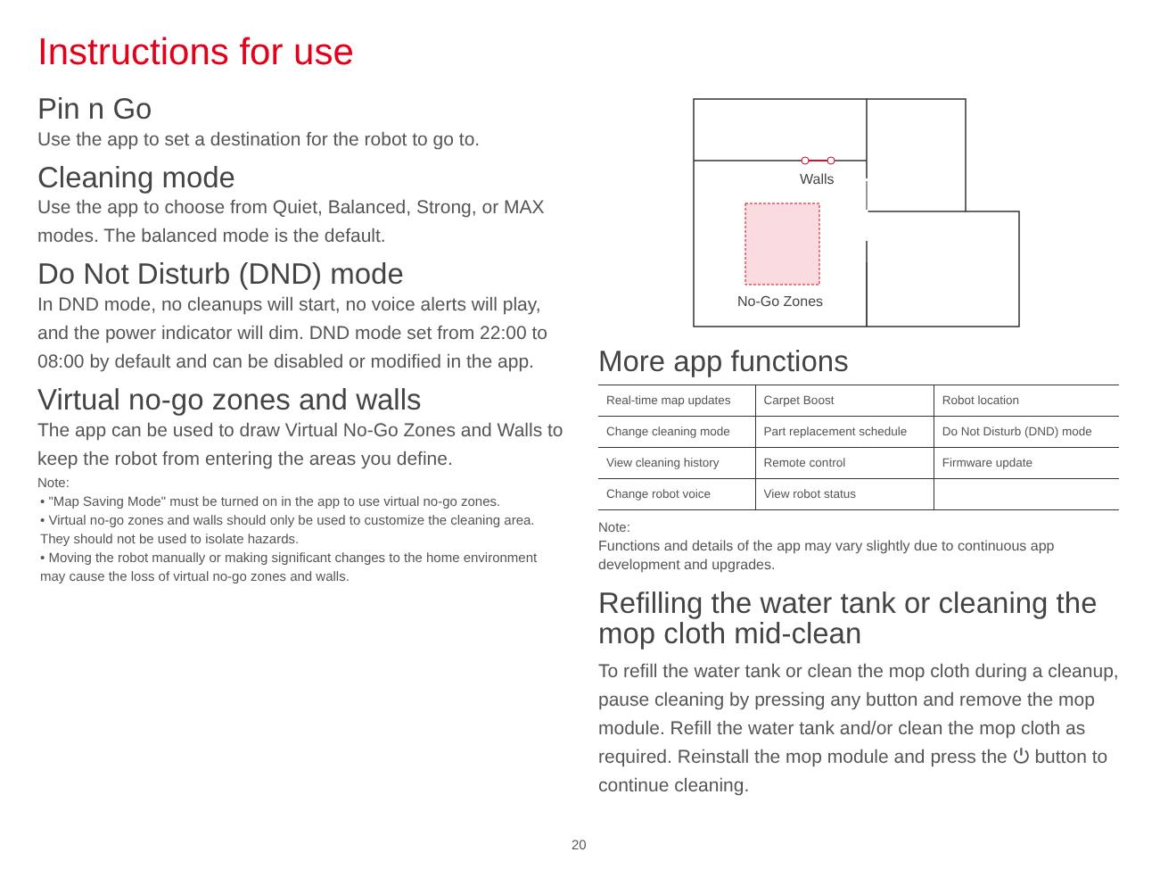Instructions for use
Pin n Go
Use the app to set a destination for the robot to go to.
Cleaning mode
Use the app to choose from Quiet, Balanced, Strong, or MAX modes. The balanced mode is the default.
Do Not Disturb (DND) mode
In DND mode, no cleanups will start, no voice alerts will play, and the power indicator will dim. DND mode set from 22:00 to 08:00 by default and can be disabled or modified in the app.
Virtual no-go zones and walls
The app can be used to draw Virtual No-Go Zones and Walls to keep the robot from entering the areas you define.
Note:
• "Map Saving Mode" must be turned on in the app to use virtual no-go zones.
• Virtual no-go zones and walls should only be used to customize the cleaning area. They should not be used to isolate hazards.
• Moving the robot manually or making significant changes to the home environment may cause the loss of virtual no-go zones and walls.
Walls
No-Go Zones
More app functions
| Real-time map updates | Carpet Boost | Robot location |
| Change cleaning mode | Part replacement schedule | Do Not Disturb (DND) mode |
| View cleaning history | Remote control | Firmware update |
| Change robot voice | View robot status | |
Note:
Functions and details of the app may vary slightly due to continuous app development and upgrades.
Refilling the water tank or cleaning the mop cloth mid-clean
To refill the water tank or clean the mop cloth during a cleanup, pause cleaning by pressing any button and remove the mop module. Refill the water tank and/or clean the mop cloth as required. Reinstall the mop module and press the ⏻ button to continue cleaning.
20